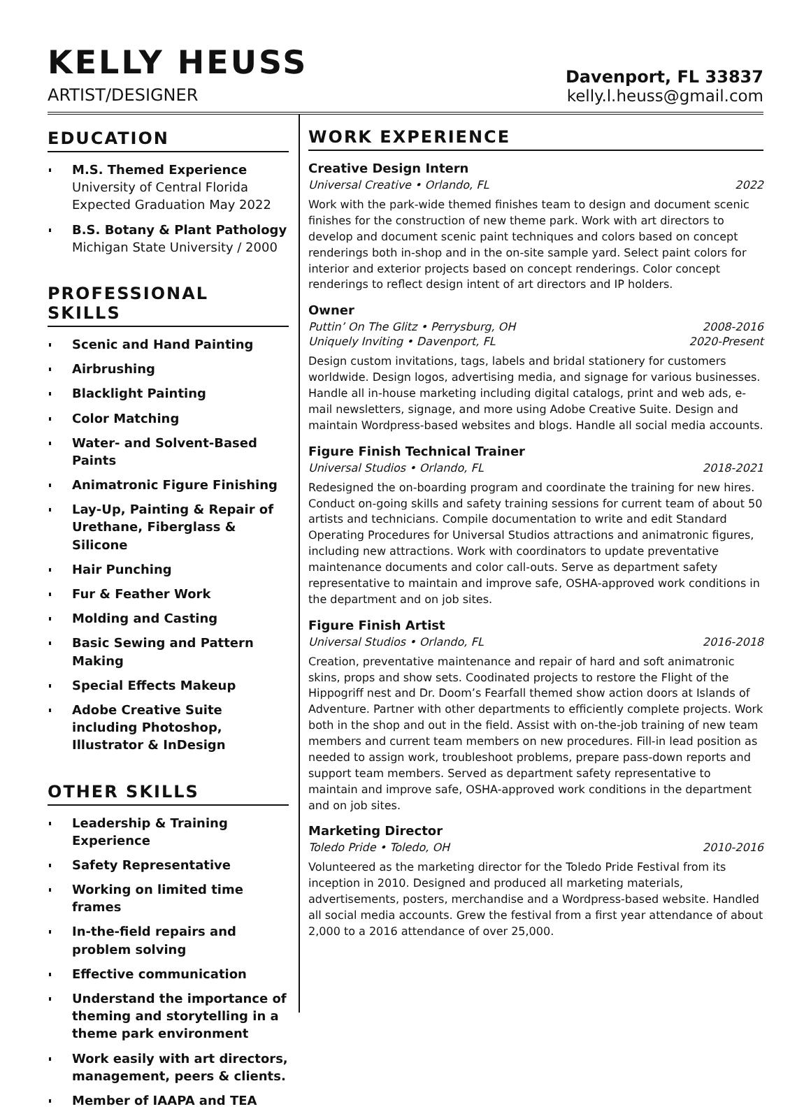KELLY HEUSS
ARTIST/DESIGNER
Davenport, FL 33837
kelly.l.heuss@gmail.com
EDUCATION
M.S. Themed Experience
University of Central Florida
Expected Graduation May 2022
B.S. Botany & Plant Pathology
Michigan State University / 2000
PROFESSIONAL SKILLS
Scenic and Hand Painting
Airbrushing
Blacklight Painting
Color Matching
Water- and Solvent-Based Paints
Animatronic Figure Finishing
Lay-Up, Painting & Repair of Urethane, Fiberglass & Silicone
Hair Punching
Fur & Feather Work
Molding and Casting
Basic Sewing and Pattern Making
Special Effects Makeup
Adobe Creative Suite including Photoshop, Illustrator & InDesign
OTHER SKILLS
Leadership & Training Experience
Safety Representative
Working on limited time frames
In-the-field repairs and problem solving
Effective communication
Understand the importance of theming and storytelling in a theme park environment
Work easily with art directors, management, peers & clients.
Member of IAAPA and TEA
WORK EXPERIENCE
Creative Design Intern
Universal Creative • Orlando, FL 2022
Work with the park-wide themed finishes team to design and document scenic finishes for the construction of new theme park. Work with art directors to develop and document scenic paint techniques and colors based on concept renderings both in-shop and in the on-site sample yard. Select paint colors for interior and exterior projects based on concept renderings. Color concept renderings to reflect design intent of art directors and IP holders.
Owner
Puttin’ On The Glitz • Perrysburg, OH 2008-2016
Uniquely Inviting • Davenport, FL 2020-Present
Design custom invitations, tags, labels and bridal stationery for customers worldwide. Design logos, advertising media, and signage for various businesses. Handle all in-house marketing including digital catalogs, print and web ads, e-mail newsletters, signage, and more using Adobe Creative Suite. Design and maintain Wordpress-based websites and blogs. Handle all social media accounts.
Figure Finish Technical Trainer
Universal Studios • Orlando, FL 2018-2021
Redesigned the on-boarding program and coordinate the training for new hires. Conduct on-going skills and safety training sessions for current team of about 50 artists and technicians. Compile documentation to write and edit Standard Operating Procedures for Universal Studios attractions and animatronic figures, including new attractions. Work with coordinators to update preventative maintenance documents and color call-outs. Serve as department safety representative to maintain and improve safe, OSHA-approved work conditions in the department and on job sites.
Figure Finish Artist
Universal Studios • Orlando, FL 2016-2018
Creation, preventative maintenance and repair of hard and soft animatronic skins, props and show sets. Coodinated projects to restore the Flight of the Hippogriff nest and Dr. Doom’s Fearfall themed show action doors at Islands of Adventure. Partner with other departments to efficiently complete projects. Work both in the shop and out in the field. Assist with on-the-job training of new team members and current team members on new procedures. Fill-in lead position as needed to assign work, troubleshoot problems, prepare pass-down reports and support team members. Served as department safety representative to maintain and improve safe, OSHA-approved work conditions in the department and on job sites.
Marketing Director
Toledo Pride • Toledo, OH 2010-2016
Volunteered as the marketing director for the Toledo Pride Festival from its inception in 2010. Designed and produced all marketing materials, advertisements, posters, merchandise and a Wordpress-based website. Handled all social media accounts. Grew the festival from a first year attendance of about 2,000 to a 2016 attendance of over 25,000.